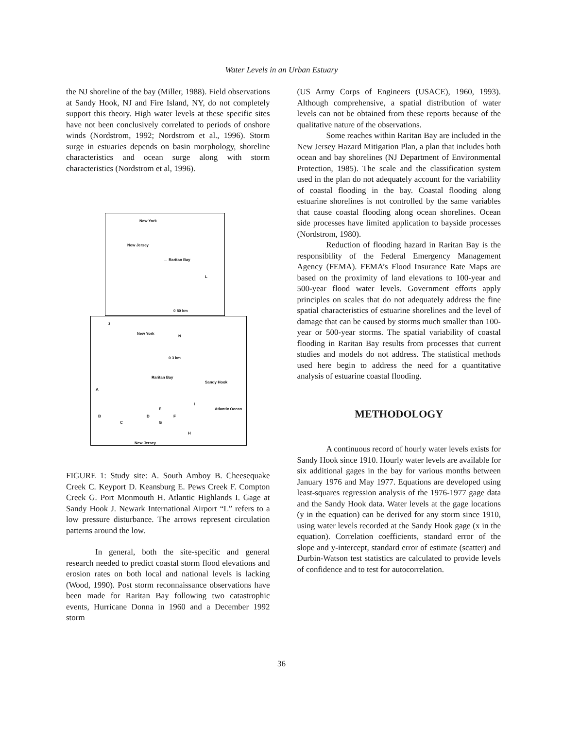Water Levels in an Urban Estuary
the NJ shoreline of the bay (Miller, 1988). Field observations at Sandy Hook, NJ and Fire Island, NY, do not completely support this theory. High water levels at these specific sites have not been conclusively correlated to periods of onshore winds (Nordstrom, 1992; Nordstrom et al., 1996). Storm surge in estuaries depends on basin morphology, shoreline characteristics and ocean surge along with storm characteristics (Nordstrom et al, 1996).
New York
New Jersey
← Raritan Bay
L
0 80 km
J
New York
N
0 3 km
Raritan Bay
Sandy Hook
A
I
E Atlantic Ocean
B D F
C G
H
New Jersey
FIGURE 1: Study site: A. South Amboy B. Cheesequake Creek C. Keyport D. Keansburg E. Pews Creek F. Compton Creek G. Port Monmouth H. Atlantic Highlands I. Gage at Sandy Hook J. Newark International Airport “L” refers to a low pressure disturbance. The arrows represent circulation patterns around the low.
In general, both the site-specific and general research needed to predict coastal storm flood elevations and erosion rates on both local and national levels is lacking (Wood, 1990). Post storm reconnaissance observations have been made for Raritan Bay following two catastrophic events, Hurricane Donna in 1960 and a December 1992 storm
(US Army Corps of Engineers (USACE), 1960, 1993). Although comprehensive, a spatial distribution of water levels can not be obtained from these reports because of the qualitative nature of the observations.
Some reaches within Raritan Bay are included in the New Jersey Hazard Mitigation Plan, a plan that includes both ocean and bay shorelines (NJ Department of Environmental Protection, 1985). The scale and the classification system used in the plan do not adequately account for the variability of coastal flooding in the bay. Coastal flooding along estuarine shorelines is not controlled by the same variables that cause coastal flooding along ocean shorelines. Ocean side processes have limited application to bayside processes (Nordstrom, 1980).
Reduction of flooding hazard in Raritan Bay is the responsibility of the Federal Emergency Management Agency (FEMA). FEMA’s Flood Insurance Rate Maps are based on the proximity of land elevations to 100-year and 500-year flood water levels. Government efforts apply principles on scales that do not adequately address the fine spatial characteristics of estuarine shorelines and the level of damage that can be caused by storms much smaller than 100-year or 500-year storms. The spatial variability of coastal flooding in Raritan Bay results from processes that current studies and models do not address. The statistical methods used here begin to address the need for a quantitative analysis of estuarine coastal flooding.
METHODOLOGY
A continuous record of hourly water levels exists for Sandy Hook since 1910. Hourly water levels are available for six additional gages in the bay for various months between January 1976 and May 1977. Equations are developed using least-squares regression analysis of the 1976-1977 gage data and the Sandy Hook data. Water levels at the gage locations (y in the equation) can be derived for any storm since 1910, using water levels recorded at the Sandy Hook gage (x in the equation). Correlation coefficients, standard error of the slope and y-intercept, standard error of estimate (scatter) and Durbin-Watson test statistics are calculated to provide levels of confidence and to test for autocorrelation.
36